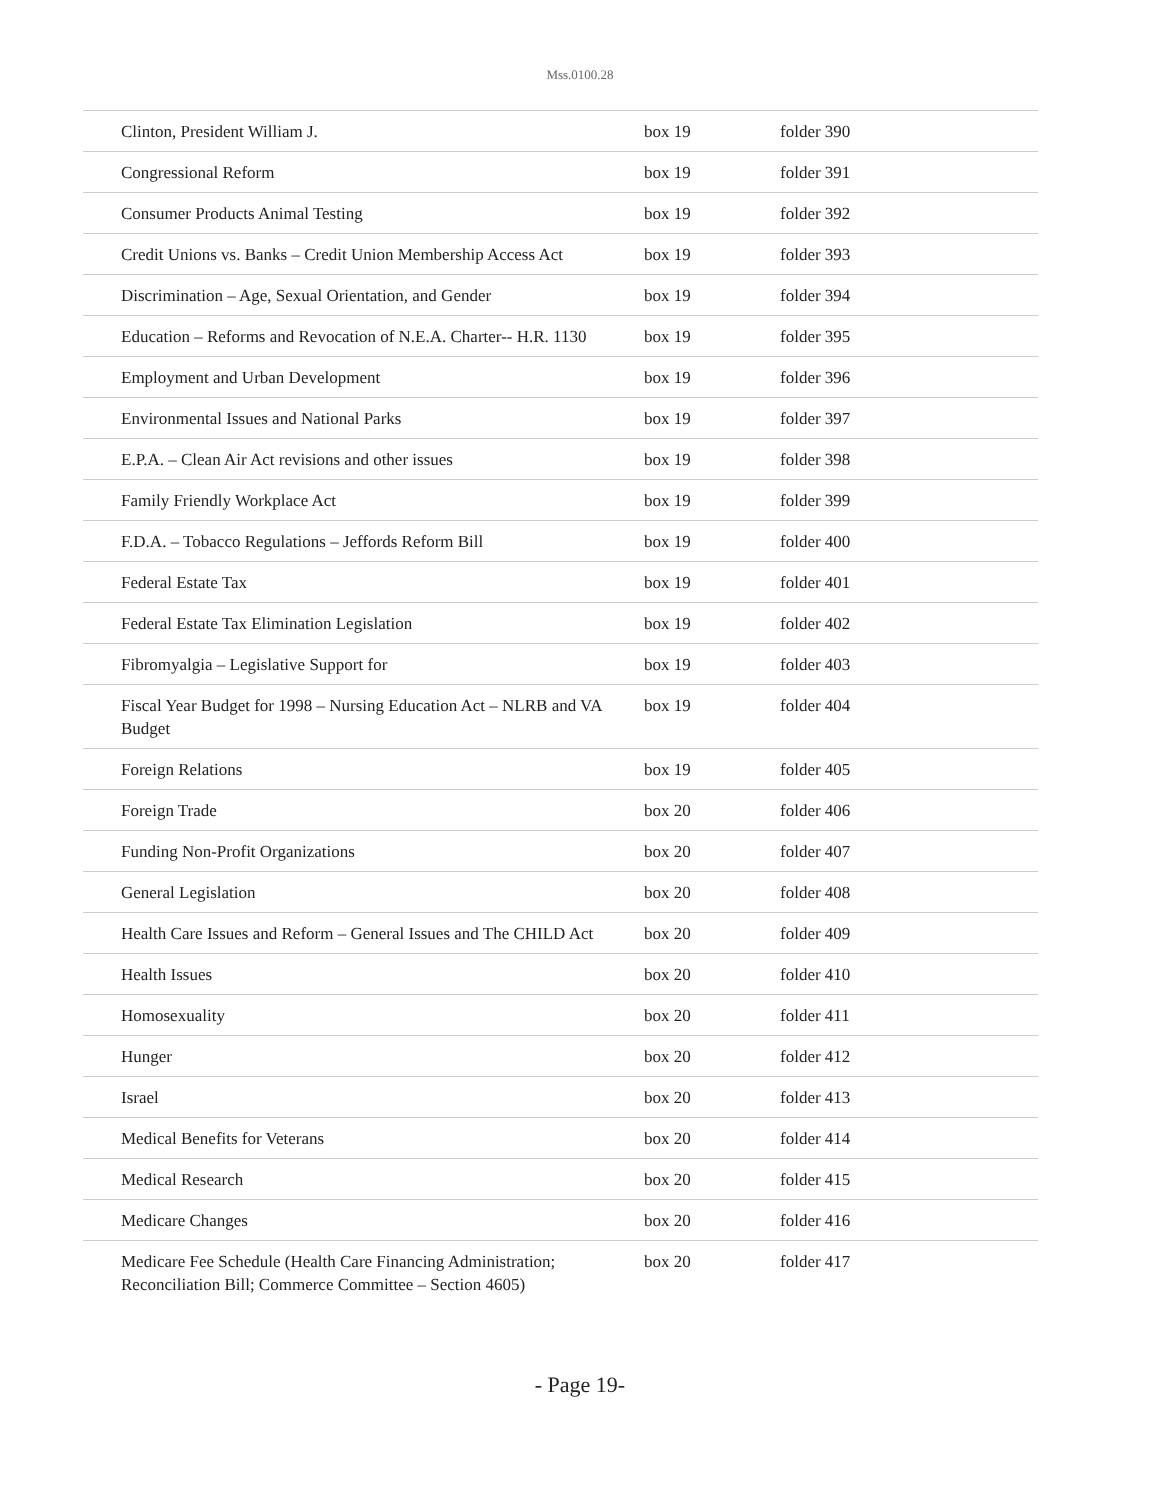Mss.0100.28
| Clinton, President William J. | box 19 | folder 390 |
| Congressional Reform | box 19 | folder 391 |
| Consumer Products Animal Testing | box 19 | folder 392 |
| Credit Unions vs. Banks – Credit Union Membership Access Act | box 19 | folder 393 |
| Discrimination – Age, Sexual Orientation, and Gender | box 19 | folder 394 |
| Education – Reforms and Revocation of N.E.A. Charter-- H.R. 1130 | box 19 | folder 395 |
| Employment and Urban Development | box 19 | folder 396 |
| Environmental Issues and National Parks | box 19 | folder 397 |
| E.P.A. – Clean Air Act revisions and other issues | box 19 | folder 398 |
| Family Friendly Workplace Act | box 19 | folder 399 |
| F.D.A. – Tobacco Regulations – Jeffords Reform Bill | box 19 | folder 400 |
| Federal Estate Tax | box 19 | folder 401 |
| Federal Estate Tax Elimination Legislation | box 19 | folder 402 |
| Fibromyalgia – Legislative Support for | box 19 | folder 403 |
| Fiscal Year Budget for 1998 – Nursing Education Act – NLRB and VA Budget | box 19 | folder 404 |
| Foreign Relations | box 19 | folder 405 |
| Foreign Trade | box 20 | folder 406 |
| Funding Non-Profit Organizations | box 20 | folder 407 |
| General Legislation | box 20 | folder 408 |
| Health Care Issues and Reform – General Issues and The CHILD Act | box 20 | folder 409 |
| Health Issues | box 20 | folder 410 |
| Homosexuality | box 20 | folder 411 |
| Hunger | box 20 | folder 412 |
| Israel | box 20 | folder 413 |
| Medical Benefits for Veterans | box 20 | folder 414 |
| Medical Research | box 20 | folder 415 |
| Medicare Changes | box 20 | folder 416 |
| Medicare Fee Schedule (Health Care Financing Administration; Reconciliation Bill; Commerce Committee – Section 4605) | box 20 | folder 417 |
- Page 19-